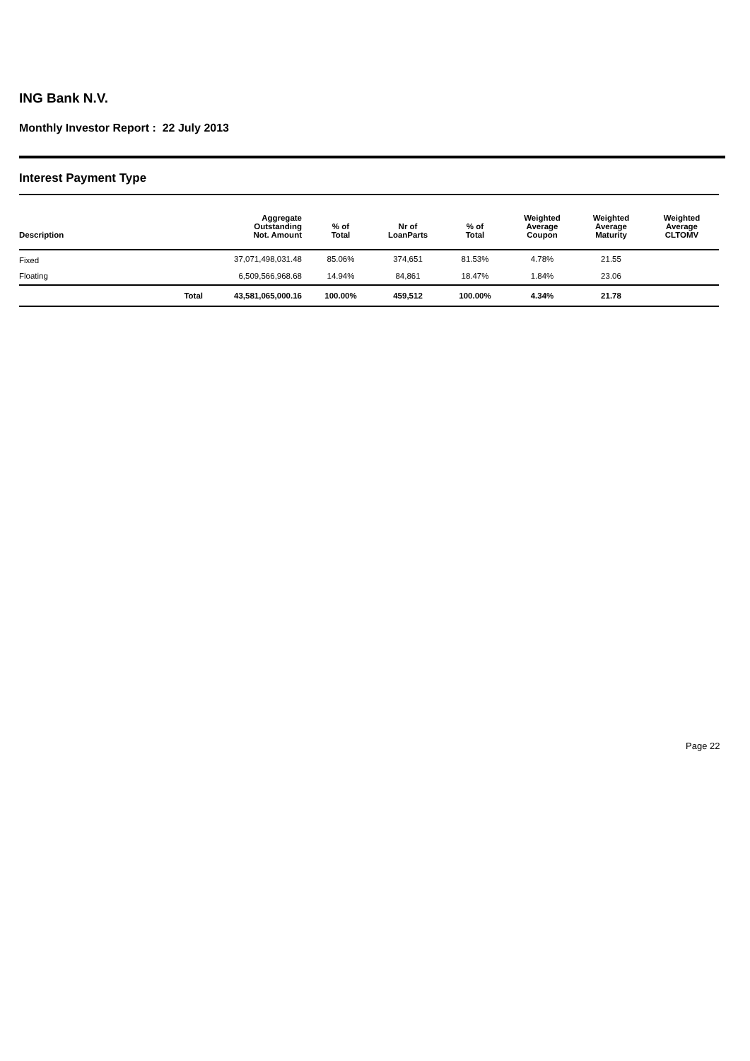ING Bank N.V.
Monthly Investor Report : 22 July 2013
Interest Payment Type
| Description | | Aggregate Outstanding Not. Amount | % of Total | Nr of LoanParts | % of Total | Weighted Average Coupon | Weighted Average Maturity | Weighted Average CLTOMV |
| --- | --- | --- | --- | --- | --- | --- | --- | --- |
| Fixed | | 37,071,498,031.48 | 85.06% | 374,651 | 81.53% | 4.78% | 21.55 | |
| Floating | | 6,509,566,968.68 | 14.94% | 84,861 | 18.47% | 1.84% | 23.06 | |
| | Total | 43,581,065,000.16 | 100.00% | 459,512 | 100.00% | 4.34% | 21.78 | |
Page 22